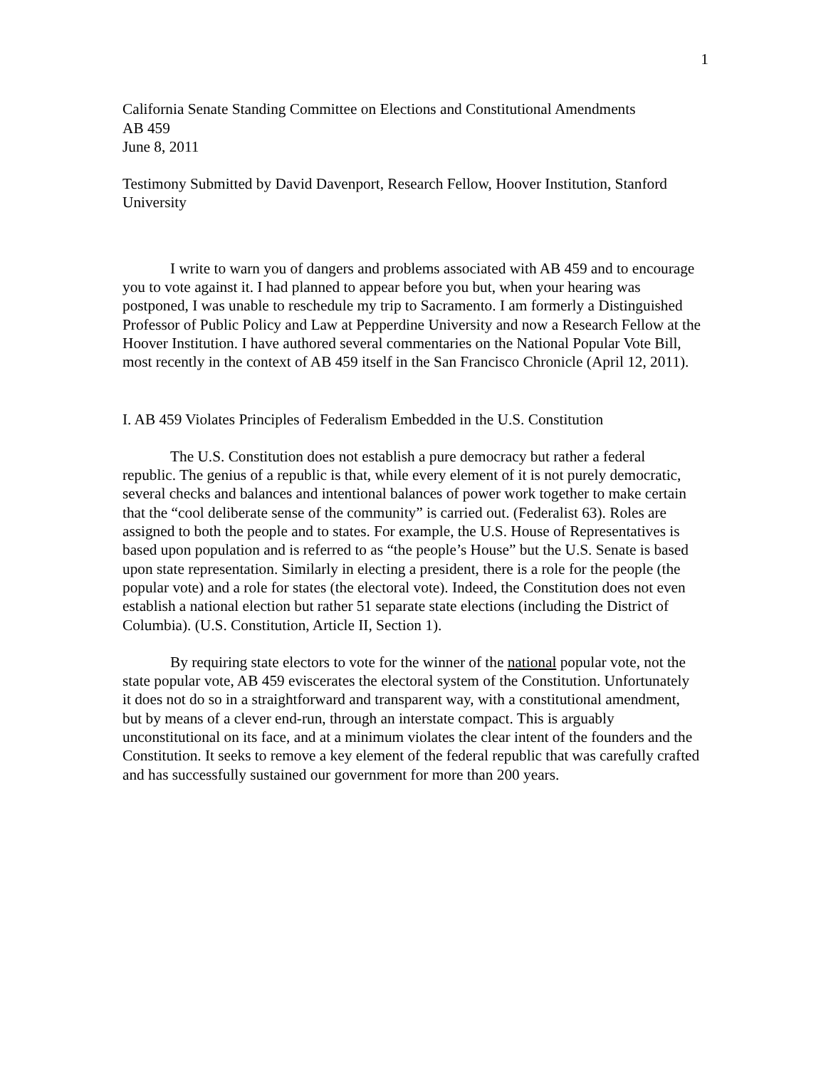1
California Senate Standing Committee on Elections and Constitutional Amendments
AB 459
June 8, 2011
Testimony Submitted by David Davenport, Research Fellow, Hoover Institution, Stanford University
I write to warn you of dangers and problems associated with AB 459 and to encourage you to vote against it. I had planned to appear before you but, when your hearing was postponed, I was unable to reschedule my trip to Sacramento. I am formerly a Distinguished Professor of Public Policy and Law at Pepperdine University and now a Research Fellow at the Hoover Institution. I have authored several commentaries on the National Popular Vote Bill, most recently in the context of AB 459 itself in the San Francisco Chronicle (April 12, 2011).
I. AB 459 Violates Principles of Federalism Embedded in the U.S. Constitution
The U.S. Constitution does not establish a pure democracy but rather a federal republic. The genius of a republic is that, while every element of it is not purely democratic, several checks and balances and intentional balances of power work together to make certain that the “cool deliberate sense of the community” is carried out. (Federalist 63). Roles are assigned to both the people and to states. For example, the U.S. House of Representatives is based upon population and is referred to as “the people’s House” but the U.S. Senate is based upon state representation. Similarly in electing a president, there is a role for the people (the popular vote) and a role for states (the electoral vote). Indeed, the Constitution does not even establish a national election but rather 51 separate state elections (including the District of Columbia). (U.S. Constitution, Article II, Section 1).
By requiring state electors to vote for the winner of the national popular vote, not the state popular vote, AB 459 eviscerates the electoral system of the Constitution. Unfortunately it does not do so in a straightforward and transparent way, with a constitutional amendment, but by means of a clever end-run, through an interstate compact. This is arguably unconstitutional on its face, and at a minimum violates the clear intent of the founders and the Constitution. It seeks to remove a key element of the federal republic that was carefully crafted and has successfully sustained our government for more than 200 years.